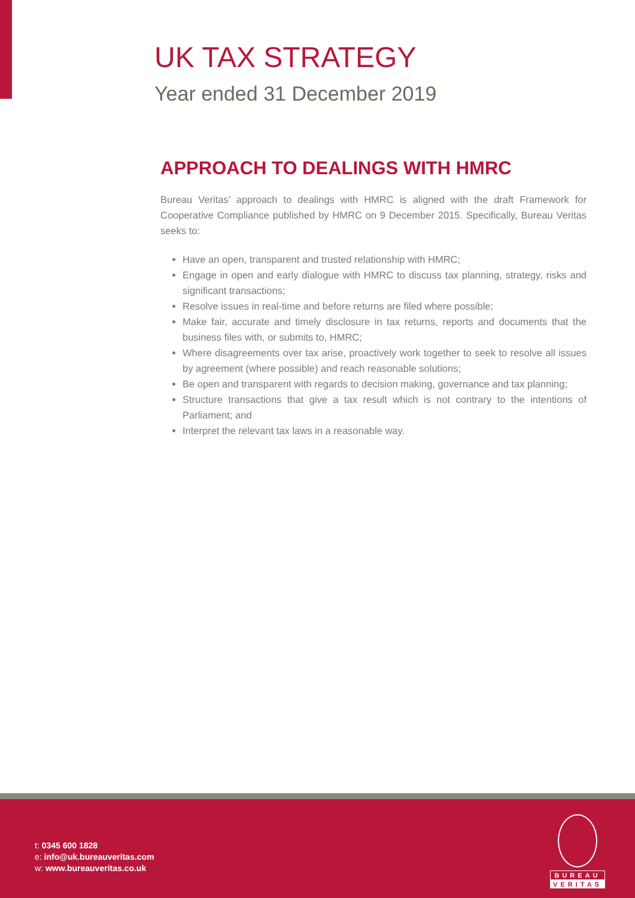UK TAX STRATEGY
Year ended 31 December 2019
APPROACH TO DEALINGS WITH HMRC
Bureau Veritas’ approach to dealings with HMRC is aligned with the draft Framework for Cooperative Compliance published by HMRC on 9 December 2015. Specifically, Bureau Veritas seeks to:
Have an open, transparent and trusted relationship with HMRC;
Engage in open and early dialogue with HMRC to discuss tax planning, strategy, risks and significant transactions;
Resolve issues in real-time and before returns are filed where possible;
Make fair, accurate and timely disclosure in tax returns, reports and documents that the business files with, or submits to, HMRC;
Where disagreements over tax arise, proactively work together to seek to resolve all issues by agreement (where possible) and reach reasonable solutions;
Be open and transparent with regards to decision making, governance and tax planning;
Structure transactions that give a tax result which is not contrary to the intentions of Parliament; and
Interpret the relevant tax laws in a reasonable way.
t: 0345 600 1828
e: info@uk.bureauveritas.com
w: www.bureauveritas.co.uk
BUREAU
VERITAS